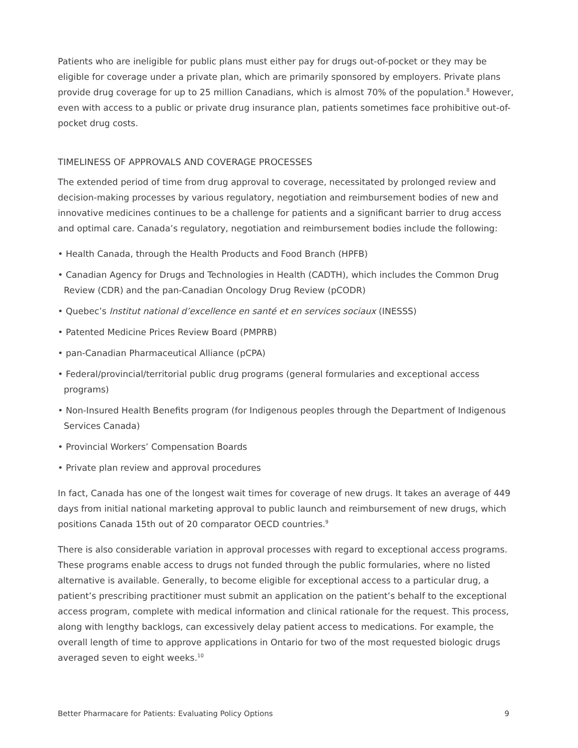Patients who are ineligible for public plans must either pay for drugs out-of-pocket or they may be eligible for coverage under a private plan, which are primarily sponsored by employers. Private plans provide drug coverage for up to 25 million Canadians, which is almost 70% of the population.<sup>8</sup> However, even with access to a public or private drug insurance plan, patients sometimes face prohibitive out-of-pocket drug costs.
TIMELINESS OF APPROVALS AND COVERAGE PROCESSES
The extended period of time from drug approval to coverage, necessitated by prolonged review and decision-making processes by various regulatory, negotiation and reimbursement bodies of new and innovative medicines continues to be a challenge for patients and a significant barrier to drug access and optimal care. Canada’s regulatory, negotiation and reimbursement bodies include the following:
• Health Canada, through the Health Products and Food Branch (HPFB)
• Canadian Agency for Drugs and Technologies in Health (CADTH), which includes the Common Drug Review (CDR) and the pan-Canadian Oncology Drug Review (pCODR)
• Quebec’s Institut national d’excellence en santé et en services sociaux (INESSS)
• Patented Medicine Prices Review Board (PMPRB)
• pan-Canadian Pharmaceutical Alliance (pCPA)
• Federal/provincial/territorial public drug programs (general formularies and exceptional access programs)
• Non-Insured Health Benefits program (for Indigenous peoples through the Department of Indigenous Services Canada)
• Provincial Workers’ Compensation Boards
• Private plan review and approval procedures
In fact, Canada has one of the longest wait times for coverage of new drugs. It takes an average of 449 days from initial national marketing approval to public launch and reimbursement of new drugs, which positions Canada 15th out of 20 comparator OECD countries.<sup>9</sup>
There is also considerable variation in approval processes with regard to exceptional access programs. These programs enable access to drugs not funded through the public formularies, where no listed alternative is available. Generally, to become eligible for exceptional access to a particular drug, a patient’s prescribing practitioner must submit an application on the patient’s behalf to the exceptional access program, complete with medical information and clinical rationale for the request. This process, along with lengthy backlogs, can excessively delay patient access to medications. For example, the overall length of time to approve applications in Ontario for two of the most requested biologic drugs averaged seven to eight weeks.<sup>10</sup>
Better Pharmacare for Patients: Evaluating Policy Options 9